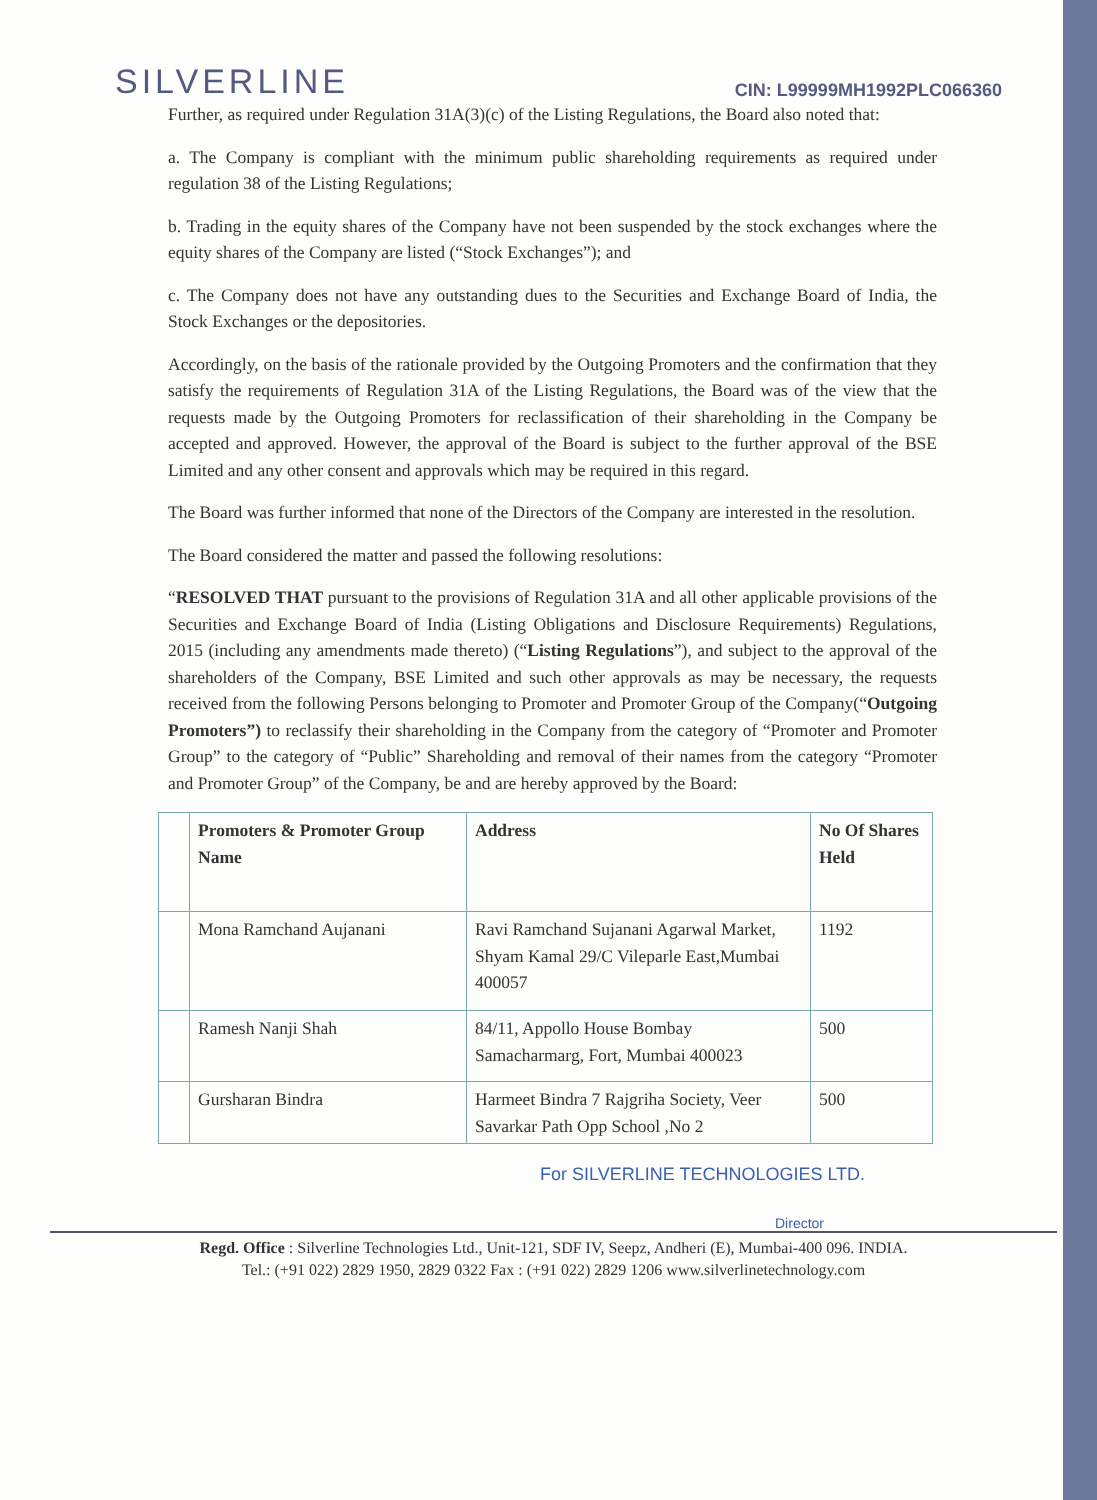SILVERLINE CIN: L99999MH1992PLC066360
Further, as required under Regulation 31A(3)(c) of the Listing Regulations, the Board also noted that:
a. The Company is compliant with the minimum public shareholding requirements as required under regulation 38 of the Listing Regulations;
b. Trading in the equity shares of the Company have not been suspended by the stock exchanges where the equity shares of the Company are listed (“Stock Exchanges”); and
c. The Company does not have any outstanding dues to the Securities and Exchange Board of India, the Stock Exchanges or the depositories.
Accordingly, on the basis of the rationale provided by the Outgoing Promoters and the confirmation that they satisfy the requirements of Regulation 31A of the Listing Regulations, the Board was of the view that the requests made by the Outgoing Promoters for reclassification of their shareholding in the Company be accepted and approved. However, the approval of the Board is subject to the further approval of the BSE Limited and any other consent and approvals which may be required in this regard.
The Board was further informed that none of the Directors of the Company are interested in the resolution.
The Board considered the matter and passed the following resolutions:
“RESOLVED THAT pursuant to the provisions of Regulation 31A and all other applicable provisions of the Securities and Exchange Board of India (Listing Obligations and Disclosure Requirements) Regulations, 2015 (including any amendments made thereto) (“Listing Regulations”), and subject to the approval of the shareholders of the Company, BSE Limited and such other approvals as may be necessary, the requests received from the following Persons belonging to Promoter and Promoter Group of the Company(“Outgoing Promoters”) to reclassify their shareholding in the Company from the category of “Promoter and Promoter Group” to the category of “Public” Shareholding and removal of their names from the category “Promoter and Promoter Group” of the Company, be and are hereby approved by the Board:
| | Promoters & Promoter Group Name | Address | No Of Shares Held |
| --- | --- | --- | --- |
| | Mona Ramchand Aujanani | Ravi Ramchand Sujanani Agarwal Market, Shyam Kamal 29/C Vileparle East,Mumbai 400057 | 1192 |
| | Ramesh Nanji Shah | 84/11, Appollo House Bombay Samacharmarg, Fort, Mumbai 400023 | 500 |
| | Gursharan Bindra | Harmeet Bindra 7 Rajgriha Society, Veer Savarkar Path Opp School ,No 2 | 500 |
For SILVERLINE TECHNOLOGIES LTD.
Director
Regd. Office : Silverline Technologies Ltd., Unit-121, SDF IV, Seepz, Andheri (E), Mumbai-400 096. INDIA.
Tel.: (+91 022) 2829 1950, 2829 0322 Fax : (+91 022) 2829 1206 www.silverlinetechnology.com